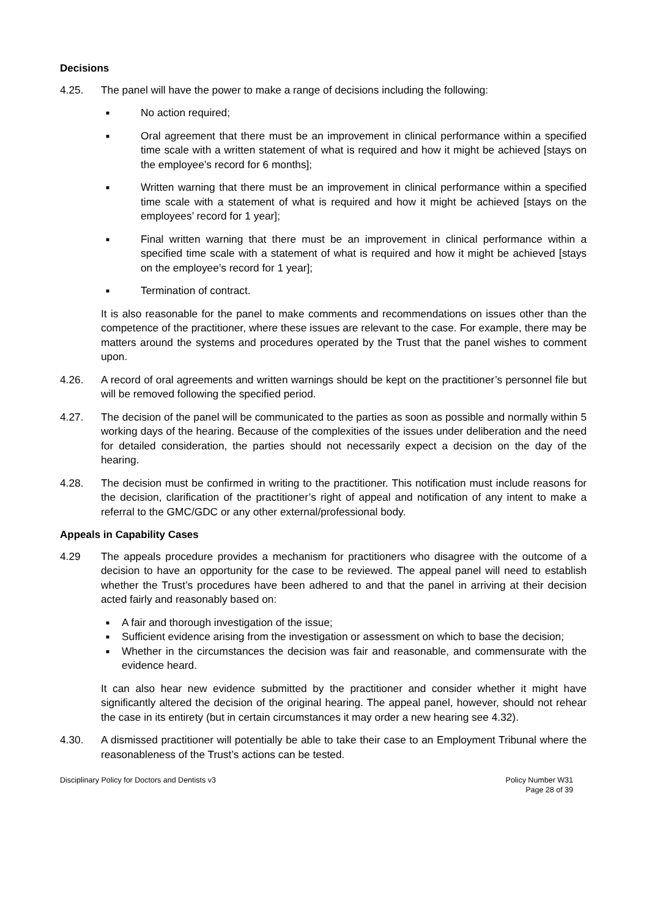Decisions
4.25. The panel will have the power to make a range of decisions including the following:
■ No action required;
■ Oral agreement that there must be an improvement in clinical performance within a specified time scale with a written statement of what is required and how it might be achieved [stays on the employee’s record for 6 months];
■ Written warning that there must be an improvement in clinical performance within a specified time scale with a statement of what is required and how it might be achieved [stays on the employees’ record for 1 year];
■ Final written warning that there must be an improvement in clinical performance within a specified time scale with a statement of what is required and how it might be achieved [stays on the employee’s record for 1 year];
■ Termination of contract.
It is also reasonable for the panel to make comments and recommendations on issues other than the competence of the practitioner, where these issues are relevant to the case. For example, there may be matters around the systems and procedures operated by the Trust that the panel wishes to comment upon.
4.26. A record of oral agreements and written warnings should be kept on the practitioner’s personnel file but will be removed following the specified period.
4.27. The decision of the panel will be communicated to the parties as soon as possible and normally within 5 working days of the hearing. Because of the complexities of the issues under deliberation and the need for detailed consideration, the parties should not necessarily expect a decision on the day of the hearing.
4.28. The decision must be confirmed in writing to the practitioner. This notification must include reasons for the decision, clarification of the practitioner’s right of appeal and notification of any intent to make a referral to the GMC/GDC or any other external/professional body.
Appeals in Capability Cases
4.29 The appeals procedure provides a mechanism for practitioners who disagree with the outcome of a decision to have an opportunity for the case to be reviewed. The appeal panel will need to establish whether the Trust’s procedures have been adhered to and that the panel in arriving at their decision acted fairly and reasonably based on:
■ A fair and thorough investigation of the issue;
■ Sufficient evidence arising from the investigation or assessment on which to base the decision;
■ Whether in the circumstances the decision was fair and reasonable, and commensurate with the evidence heard.
It can also hear new evidence submitted by the practitioner and consider whether it might have significantly altered the decision of the original hearing. The appeal panel, however, should not rehear the case in its entirety (but in certain circumstances it may order a new hearing see 4.32).
4.30. A dismissed practitioner will potentially be able to take their case to an Employment Tribunal where the reasonableness of the Trust’s actions can be tested.
Disciplinary Policy for Doctors and Dentists v3 Policy Number W31
Page 28 of 39